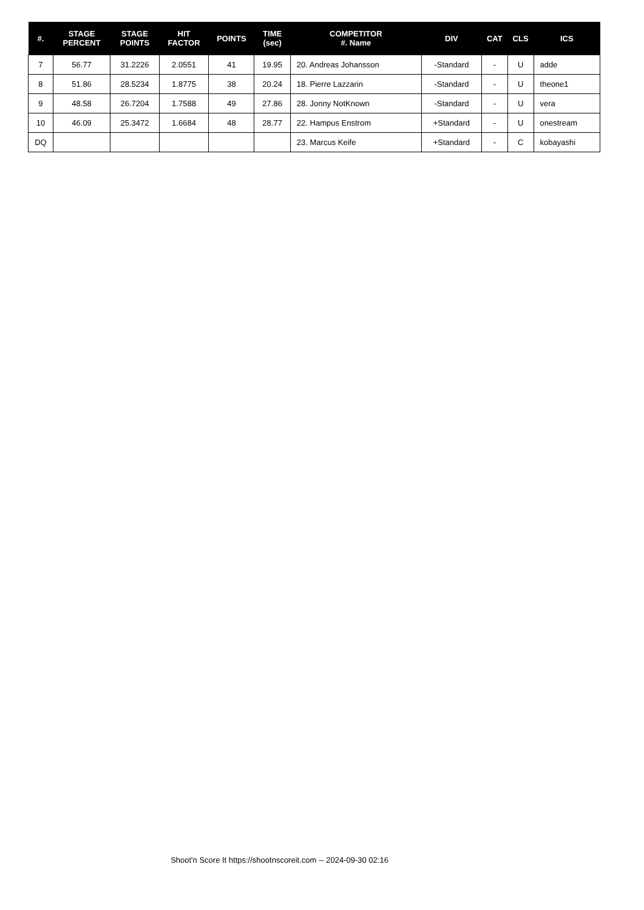| #. | STAGE PERCENT | STAGE POINTS | HIT FACTOR | POINTS | TIME (sec) | COMPETITOR #. Name | DIV | CAT | CLS | ICS |
| --- | --- | --- | --- | --- | --- | --- | --- | --- | --- | --- |
| 7 | 56.77 | 31.2226 | 2.0551 | 41 | 19.95 | 20. Andreas Johansson | -Standard | - | U | adde |
| 8 | 51.86 | 28.5234 | 1.8775 | 38 | 20.24 | 18. Pierre Lazzarin | -Standard | - | U | theone1 |
| 9 | 48.58 | 26.7204 | 1.7588 | 49 | 27.86 | 28. Jonny NotKnown | -Standard | - | U | vera |
| 10 | 46.09 | 25.3472 | 1.6684 | 48 | 28.77 | 22. Hampus Enstrom | +Standard | - | U | onestream |
| DQ | | | | | | 23. Marcus Keife | +Standard | - | C | kobayashi |
Shoot'n Score It https://shootnscoreit.com -- 2024-09-30 02:16